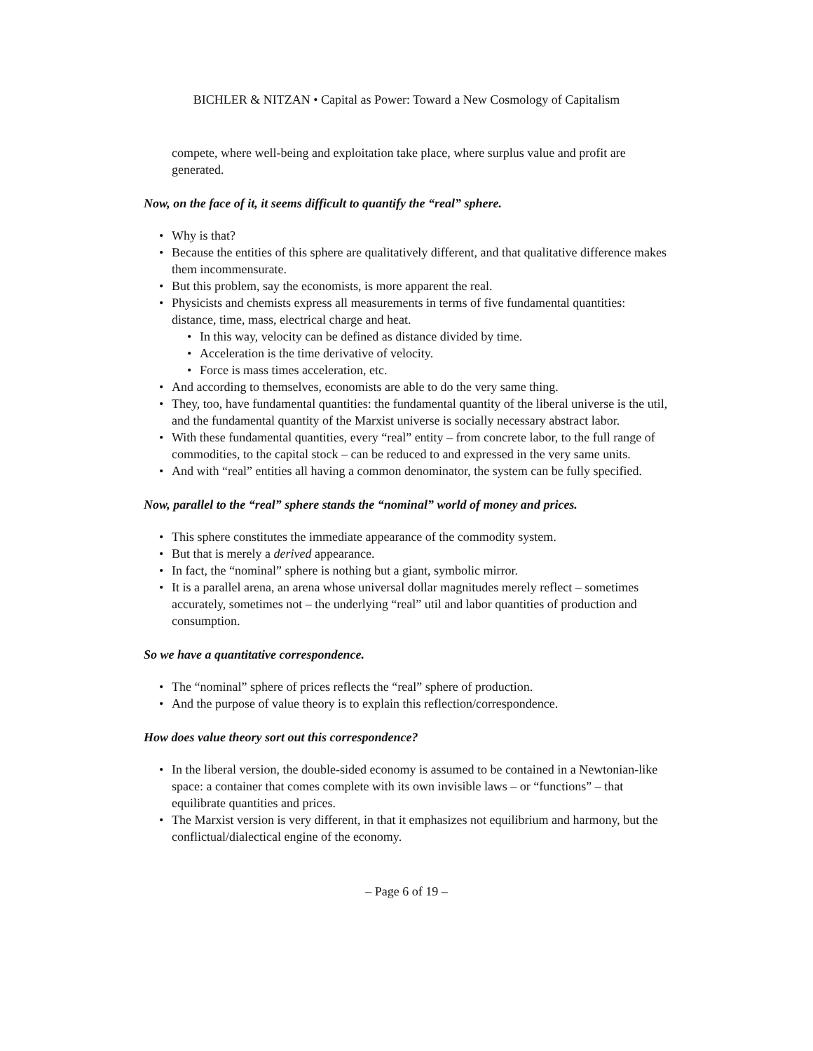BICHLER & NITZAN • Capital as Power: Toward a New Cosmology of Capitalism
compete, where well-being and exploitation take place, where surplus value and profit are generated.
Now, on the face of it, it seems difficult to quantify the “real” sphere.
• Why is that?
• Because the entities of this sphere are qualitatively different, and that qualitative difference makes them incommensurate.
• But this problem, say the economists, is more apparent the real.
• Physicists and chemists express all measurements in terms of five fundamental quantities: distance, time, mass, electrical charge and heat.
• In this way, velocity can be defined as distance divided by time.
• Acceleration is the time derivative of velocity.
• Force is mass times acceleration, etc.
• And according to themselves, economists are able to do the very same thing.
• They, too, have fundamental quantities: the fundamental quantity of the liberal universe is the util, and the fundamental quantity of the Marxist universe is socially necessary abstract labor.
• With these fundamental quantities, every “real” entity – from concrete labor, to the full range of commodities, to the capital stock – can be reduced to and expressed in the very same units.
• And with “real” entities all having a common denominator, the system can be fully specified.
Now, parallel to the “real” sphere stands the “nominal” world of money and prices.
• This sphere constitutes the immediate appearance of the commodity system.
• But that is merely a derived appearance.
• In fact, the “nominal” sphere is nothing but a giant, symbolic mirror.
• It is a parallel arena, an arena whose universal dollar magnitudes merely reflect – sometimes accurately, sometimes not – the underlying “real” util and labor quantities of production and consumption.
So we have a quantitative correspondence.
• The “nominal” sphere of prices reflects the “real” sphere of production.
• And the purpose of value theory is to explain this reflection/correspondence.
How does value theory sort out this correspondence?
• In the liberal version, the double-sided economy is assumed to be contained in a Newtonian-like space: a container that comes complete with its own invisible laws – or “functions” – that equilibrate quantities and prices.
• The Marxist version is very different, in that it emphasizes not equilibrium and harmony, but the conflictual/dialectical engine of the economy.
– Page 6 of 19 –